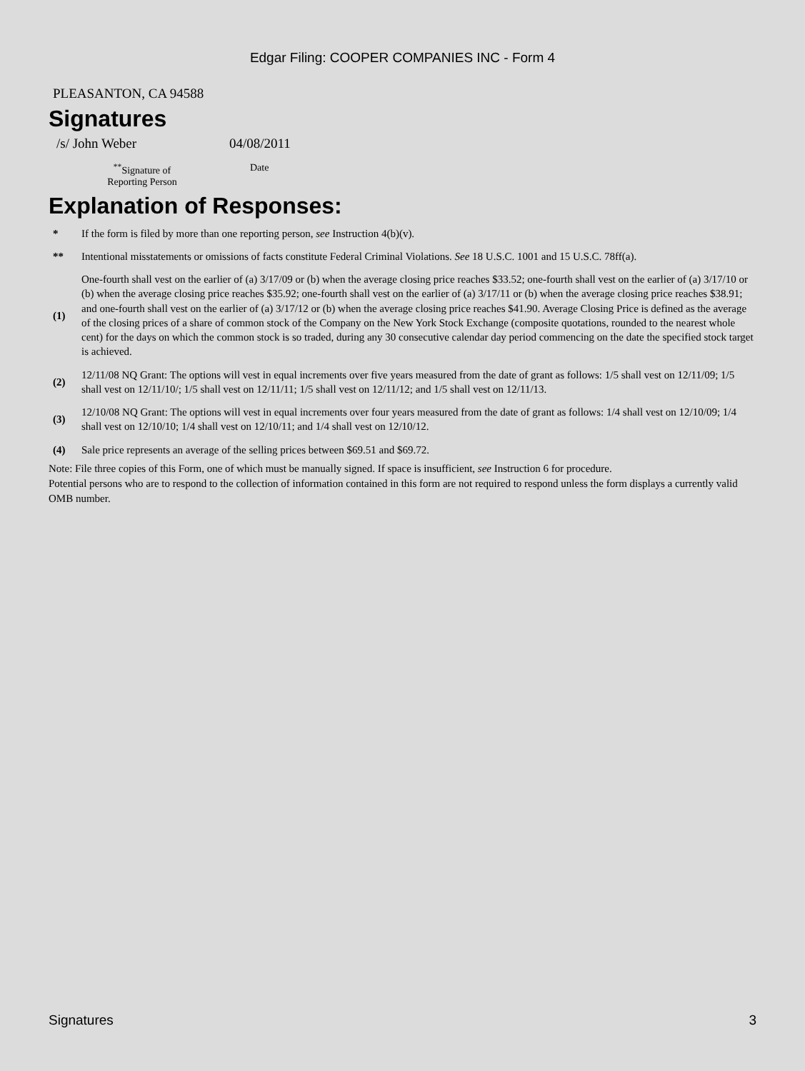Edgar Filing: COOPER COMPANIES INC - Form 4
PLEASANTON, CA 94588
Signatures
| /s/ John Weber | 04/08/2011 |
| <sup>**</sup> Signature of Reporting Person | Date |
Explanation of Responses:
| * | If the form is filed by more than one reporting person, see Instruction 4(b)(v). |
| ** | Intentional misstatements or omissions of facts constitute Federal Criminal Violations. See 18 U.S.C. 1001 and 15 U.S.C. 78ff(a). |
| (1) | One-fourth shall vest on the earlier of (a) 3/17/09 or (b) when the average closing price reaches $33.52; one-fourth shall vest on the earlier of (a) 3/17/10 or (b) when the average closing price reaches $35.92; one-fourth shall vest on the earlier of (a) 3/17/11 or (b) when the average closing price reaches $38.91; and one-fourth shall vest on the earlier of (a) 3/17/12 or (b) when the average closing price reaches $41.90. Average Closing Price is defined as the average of the closing prices of a share of common stock of the Company on the New York Stock Exchange (composite quotations, rounded to the nearest whole cent) for the days on which the common stock is so traded, during any 30 consecutive calendar day period commencing on the date the specified stock target is achieved. |
| (2) | 12/11/08 NQ Grant: The options will vest in equal increments over five years measured from the date of grant as follows: 1/5 shall vest on 12/11/09; 1/5 shall vest on 12/11/10/; 1/5 shall vest on 12/11/11; 1/5 shall vest on 12/11/12; and 1/5 shall vest on 12/11/13. |
| (3) | 12/10/08 NQ Grant: The options will vest in equal increments over four years measured from the date of grant as follows: 1/4 shall vest on 12/10/09; 1/4 shall vest on 12/10/10; 1/4 shall vest on 12/10/11; and 1/4 shall vest on 12/10/12. |
| (4) | Sale price represents an average of the selling prices between $69.51 and $69.72. |
Note: File three copies of this Form, one of which must be manually signed. If space is insufficient, see Instruction 6 for procedure.
Potential persons who are to respond to the collection of information contained in this form are not required to respond unless the form displays a currently valid OMB number.
Signatures 3